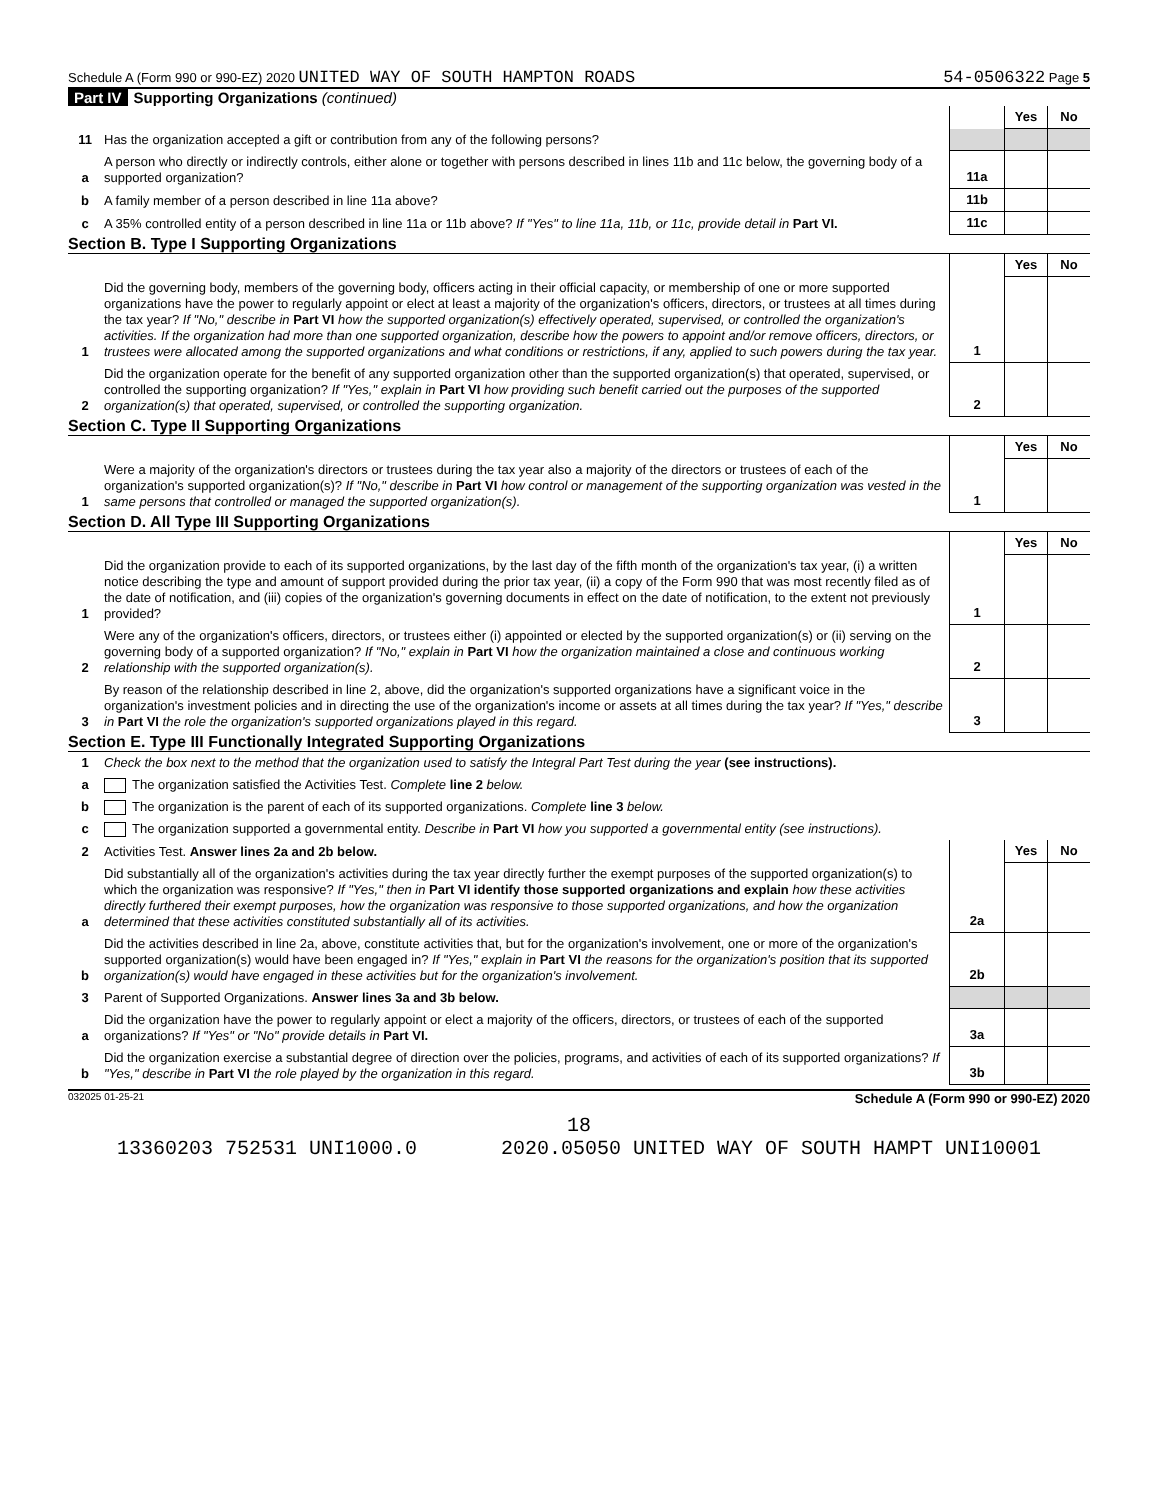Schedule A (Form 990 or 990-EZ) 2020 UNITED WAY OF SOUTH HAMPTON ROADS
54-0506322 Page 5
Part IV Supporting Organizations (continued)
| | | | Yes | No |
| 11 | Has the organization accepted a gift or contribution from any of the following persons? | | | |
| a | A person who directly or indirectly controls, either alone or together with persons described in lines 11b and 11c below, the governing body of a supported organization? | 11a | | |
| b | A family member of a person described in line 11a above? | 11b | | |
| c | A 35% controlled entity of a person described in line 11a or 11b above? If "Yes" to line 11a, 11b, or 11c, provide detail in Part VI. | 11c | | |
Section B. Type I Supporting Organizations
| | | | Yes | No |
| 1 | Did the governing body, members of the governing body, officers acting in their official capacity, or membership of one or more supported organizations have the power to regularly appoint or elect at least a majority of the organization's officers, directors, or trustees at all times during the tax year? If "No," describe in Part VI how the supported organization(s) effectively operated, supervised, or controlled the organization's activities. If the organization had more than one supported organization, describe how the powers to appoint and/or remove officers, directors, or trustees were allocated among the supported organizations and what conditions or restrictions, if any, applied to such powers during the tax year. | 1 | | |
| 2 | Did the organization operate for the benefit of any supported organization other than the supported organization(s) that operated, supervised, or controlled the supporting organization? If "Yes," explain in Part VI how providing such benefit carried out the purposes of the supported organization(s) that operated, supervised, or controlled the supporting organization. | 2 | | |
Section C. Type II Supporting Organizations
| | | | Yes | No |
| 1 | Were a majority of the organization's directors or trustees during the tax year also a majority of the directors or trustees of each of the organization's supported organization(s)? If "No," describe in Part VI how control or management of the supporting organization was vested in the same persons that controlled or managed the supported organization(s). | 1 | | |
Section D. All Type III Supporting Organizations
| | | | Yes | No |
| 1 | Did the organization provide to each of its supported organizations, by the last day of the fifth month of the organization's tax year, (i) a written notice describing the type and amount of support provided during the prior tax year, (ii) a copy of the Form 990 that was most recently filed as of the date of notification, and (iii) copies of the organization's governing documents in effect on the date of notification, to the extent not previously provided? | 1 | | |
| 2 | Were any of the organization's officers, directors, or trustees either (i) appointed or elected by the supported organization(s) or (ii) serving on the governing body of a supported organization? If "No," explain in Part VI how the organization maintained a close and continuous working relationship with the supported organization(s). | 2 | | |
| 3 | By reason of the relationship described in line 2, above, did the organization's supported organizations have a significant voice in the organization's investment policies and in directing the use of the organization's income or assets at all times during the tax year? If "Yes," describe in Part VI the role the organization's supported organizations played in this regard. | 3 | | |
Section E. Type III Functionally Integrated Supporting Organizations
| 1 | Check the box next to the method that the organization used to satisfy the Integral Part Test during the year (see instructions). | | | |
| a | The organization satisfied the Activities Test. Complete line 2 below. | | | |
| b | The organization is the parent of each of its supported organizations. Complete line 3 below. | | | |
| c | The organization supported a governmental entity. Describe in Part VI how you supported a governmental entity (see instructions). | | | |
| 2 | Activities Test. Answer lines 2a and 2b below. | | Yes | No |
| a | Did substantially all of the organization's activities during the tax year directly further the exempt purposes of the supported organization(s) to which the organization was responsive? If "Yes," then in Part VI identify those supported organizations and explain how these activities directly furthered their exempt purposes, how the organization was responsive to those supported organizations, and how the organization determined that these activities constituted substantially all of its activities. | 2a | | |
| b | Did the activities described in line 2a, above, constitute activities that, but for the organization's involvement, one or more of the organization's supported organization(s) would have been engaged in? If "Yes," explain in Part VI the reasons for the organization's position that its supported organization(s) would have engaged in these activities but for the organization's involvement. | 2b | | |
| 3 | Parent of Supported Organizations. Answer lines 3a and 3b below. | | | |
| a | Did the organization have the power to regularly appoint or elect a majority of the officers, directors, or trustees of each of the supported organizations? If "Yes" or "No" provide details in Part VI. | 3a | | |
| b | Did the organization exercise a substantial degree of direction over the policies, programs, and activities of each of its supported organizations? If "Yes," describe in Part VI the role played by the organization in this regard. | 3b | | |
032025 01-25-21 Schedule A (Form 990 or 990-EZ) 2020
18
13360203 752531 UNI1000.0 2020.05050 UNITED WAY OF SOUTH HAMPT UNI10001